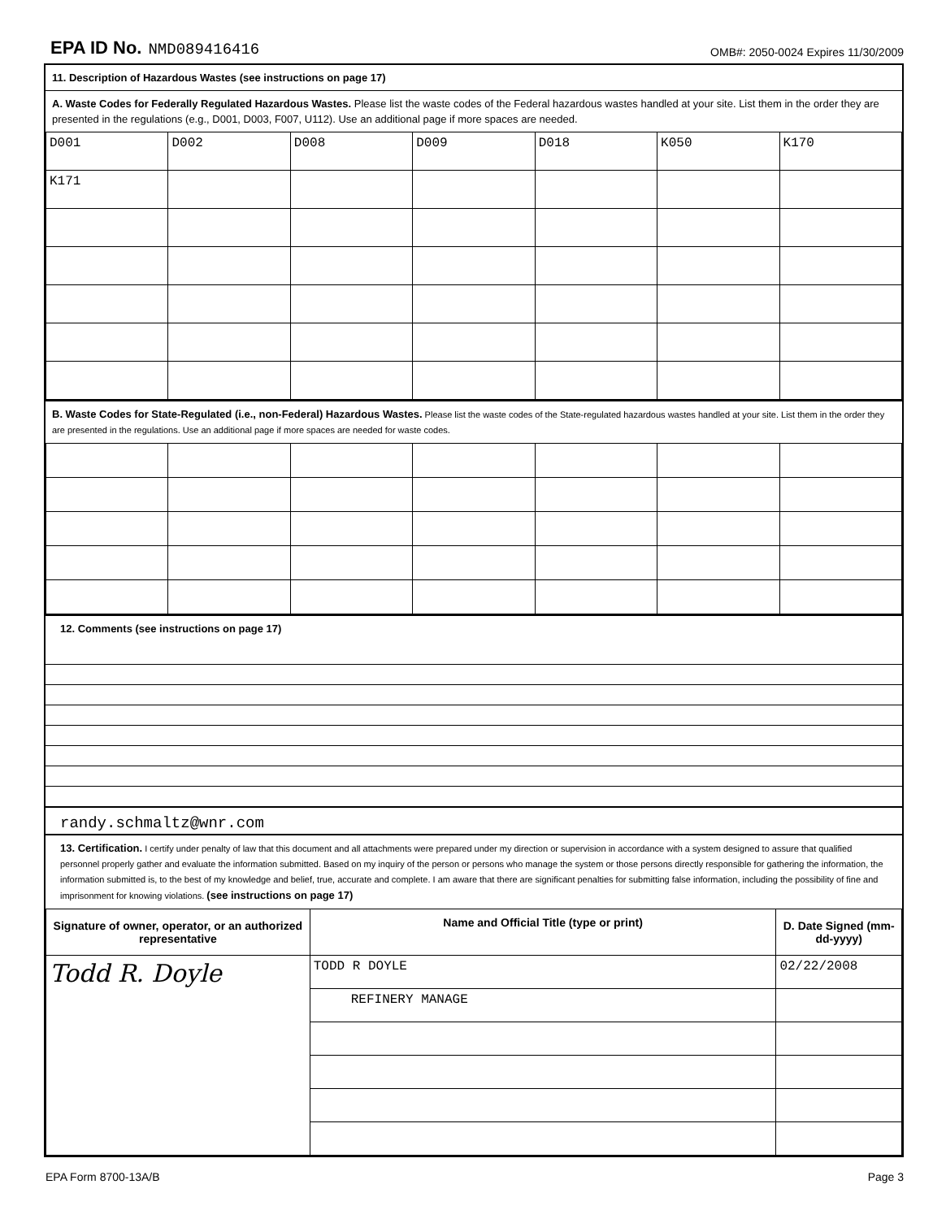EPA ID No. NMD089416416
OMB#: 2050-0024 Expires 11/30/2009
11. Description of Hazardous Wastes (see instructions on page 17)
A. Waste Codes for Federally Regulated Hazardous Wastes. Please list the waste codes of the Federal hazardous wastes handled at your site. List them in the order they are presented in the regulations (e.g., D001, D003, F007, U112). Use an additional page if more spaces are needed.
| D001 | D002 | D008 | D009 | D018 | K050 | K170 |
| K171 | | | | | | |
B. Waste Codes for State-Regulated (i.e., non-Federal) Hazardous Wastes. Please list the waste codes of the State-regulated hazardous wastes handled at your site. List them in the order they are presented in the regulations. Use an additional page if more spaces are needed for waste codes.
12. Comments (see instructions on page 17)
randy.schmaltz@wnr.com
13. Certification. I certify under penalty of law that this document and all attachments were prepared under my direction or supervision in accordance with a system designed to assure that qualified personnel properly gather and evaluate the information submitted. Based on my inquiry of the person or persons who manage the system or those persons directly responsible for gathering the information, the information submitted is, to the best of my knowledge and belief, true, accurate and complete. I am aware that there are significant penalties for submitting false information, including the possibility of fine and imprisonment for knowing violations. (see instructions on page 17)
| Signature of owner, operator, or an authorized representative | Name and Official Title (type or print) | D. Date Signed (mm-dd-yyyy) |
| --- | --- | --- |
| Todd R. Doyle | TODD R DOYLE | 02/22/2008 |
| | REFINERY MANAGE | |
EPA Form 8700-13A/B Page 3